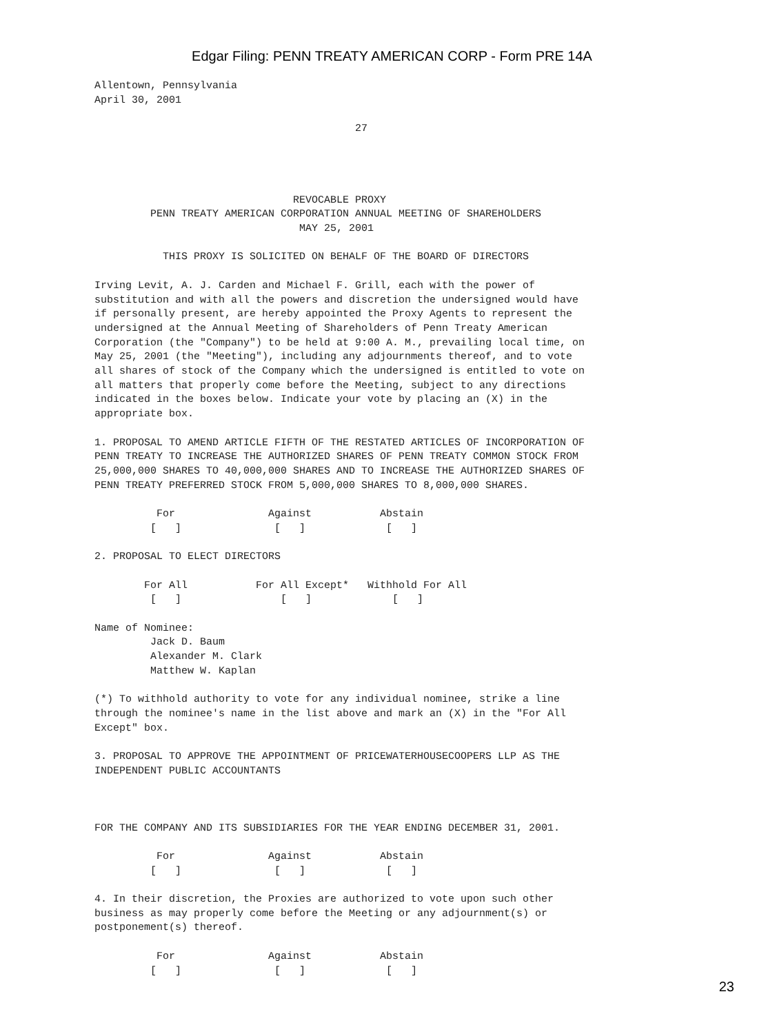Edgar Filing: PENN TREATY AMERICAN CORP - Form PRE 14A
Allentown, Pennsylvania
April 30, 2001

                                          27




                                REVOCABLE PROXY
         PENN TREATY AMERICAN CORPORATION ANNUAL MEETING OF SHAREHOLDERS
                                 MAY 25, 2001

           THIS PROXY IS SOLICITED ON BEHALF OF THE BOARD OF DIRECTORS

Irving Levit, A. J. Carden and Michael F. Grill, each with the power of
substitution and with all the powers and discretion the undersigned would have
if personally present, are hereby appointed the Proxy Agents to represent the
undersigned at the Annual Meeting of Shareholders of Penn Treaty American
Corporation (the "Company") to be held at 9:00 A. M., prevailing local time, on
May 25, 2001 (the "Meeting"), including any adjournments thereof, and to vote
all shares of stock of the Company which the undersigned is entitled to vote on
all matters that properly come before the Meeting, subject to any directions
indicated in the boxes below. Indicate your vote by placing an (X) in the
appropriate box.

1. PROPOSAL TO AMEND ARTICLE FIFTH OF THE RESTATED ARTICLES OF INCORPORATION OF
PENN TREATY TO INCREASE THE AUTHORIZED SHARES OF PENN TREATY COMMON STOCK FROM
25,000,000 SHARES TO 40,000,000 SHARES AND TO INCREASE THE AUTHORIZED SHARES OF
PENN TREATY PREFERRED STOCK FROM 5,000,000 SHARES TO 8,000,000 SHARES.

          For               Against           Abstain
         [   ]               [   ]             [   ]

2. PROPOSAL TO ELECT DIRECTORS

        For All           For All Except*   Withhold For All
         [   ]                [   ]             [   ]

Name of Nominee:
         Jack D. Baum
         Alexander M. Clark
         Matthew W. Kaplan

(*) To withhold authority to vote for any individual nominee, strike a line
through the nominee's name in the list above and mark an (X) in the "For All
Except" box.

3. PROPOSAL TO APPROVE THE APPOINTMENT OF PRICEWATERHOUSECOOPERS LLP AS THE
INDEPENDENT PUBLIC ACCOUNTANTS



FOR THE COMPANY AND ITS SUBSIDIARIES FOR THE YEAR ENDING DECEMBER 31, 2001.

          For               Against           Abstain
         [   ]               [   ]             [   ]

4. In their discretion, the Proxies are authorized to vote upon such other
business as may properly come before the Meeting or any adjournment(s) or
postponement(s) thereof.

          For               Against           Abstain
         [   ]               [   ]             [   ]
23